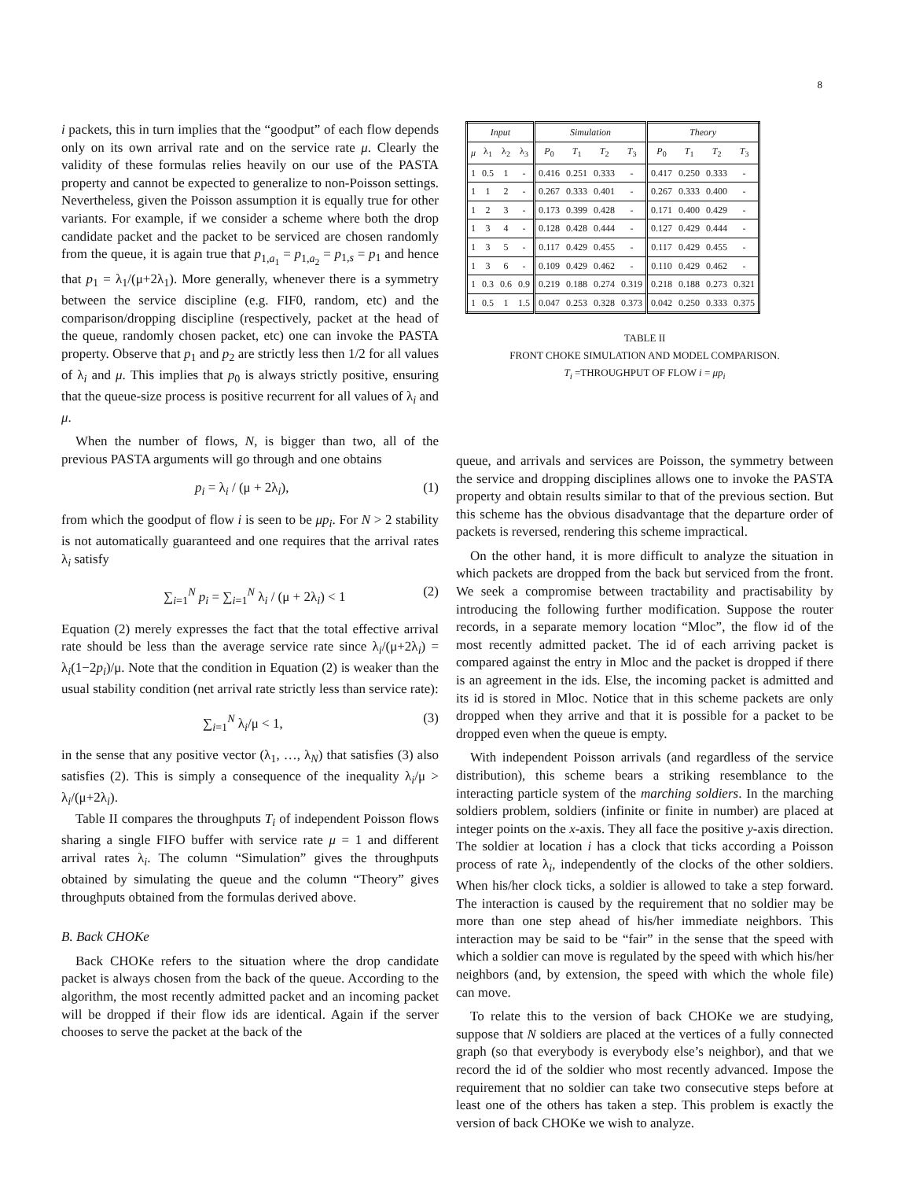8
i packets, this in turn implies that the “goodput” of each flow depends only on its own arrival rate and on the service rate μ. Clearly the validity of these formulas relies heavily on our use of the PASTA property and cannot be expected to generalize to non-Poisson settings. Nevertheless, given the Poisson assumption it is equally true for other variants. For example, if we consider a scheme where both the drop candidate packet and the packet to be serviced are chosen randomly from the queue, it is again true that p<sub>1,a<sub>1</sub></sub> = p<sub>1,a<sub>2</sub></sub> = p<sub>1,s</sub> = p<sub>1</sub> and hence that p<sub>1</sub> = λ<sub>1</sub>/(μ+2λ<sub>1</sub>). More generally, whenever there is a symmetry between the service discipline (e.g. FIF0, random, etc) and the comparison/dropping discipline (respectively, packet at the head of the queue, randomly chosen packet, etc) one can invoke the PASTA property. Observe that p<sub>1</sub> and p<sub>2</sub> are strictly less then 1/2 for all values of λ<sub>i</sub> and μ. This implies that p<sub>0</sub> is always strictly positive, ensuring that the queue-size process is positive recurrent for all values of λ<sub>i</sub> and μ.
When the number of flows, N, is bigger than two, all of the previous PASTA arguments will go through and one obtains
p<sub>i</sub> = λ<sub>i</sub> / (μ + 2λ<sub>i</sub>), (1)
from which the goodput of flow i is seen to be μp<sub>i</sub>. For N > 2 stability is not automatically guaranteed and one requires that the arrival rates λ<sub>i</sub> satisfy
∑<sub>i=1</sub><sup>N</sup> p<sub>i</sub> = ∑<sub>i=1</sub><sup>N</sup> λ<sub>i</sub> / (μ + 2λ<sub>i</sub>) < 1 (2)
Equation (2) merely expresses the fact that the total effective arrival rate should be less than the average service rate since λ<sub>i</sub>/(μ+2λ<sub>i</sub>) = λ<sub>i</sub>(1−2p<sub>i</sub>)/μ. Note that the condition in Equation (2) is weaker than the usual stability condition (net arrival rate strictly less than service rate):
∑<sub>i=1</sub><sup>N</sup> λ<sub>i</sub>/μ < 1, (3)
in the sense that any positive vector (λ<sub>1</sub>, …, λ<sub>N</sub>) that satisfies (3) also satisfies (2). This is simply a consequence of the inequality λ<sub>i</sub>/μ > λ<sub>i</sub>/(μ+2λ<sub>i</sub>).
Table II compares the throughputs T<sub>i</sub> of independent Poisson flows sharing a single FIFO buffer with service rate μ = 1 and different arrival rates λ<sub>i</sub>. The column “Simulation” gives the throughputs obtained by simulating the queue and the column “Theory” gives throughputs obtained from the formulas derived above.
B. Back CHOKe
Back CHOKe refers to the situation where the drop candidate packet is always chosen from the back of the queue. According to the algorithm, the most recently admitted packet and an incoming packet will be dropped if their flow ids are identical. Again if the server chooses to serve the packet at the back of the
| Input | | | | Simulation | | | | Theory | | | |
| --- | --- | --- | --- | --- | --- | --- | --- | --- | --- | --- | --- |
| μ | λ<sub>1</sub> | λ<sub>2</sub> | λ<sub>3</sub> | P<sub>0</sub> | T<sub>1</sub> | T<sub>2</sub> | T<sub>3</sub> | P<sub>0</sub> | T<sub>1</sub> | T<sub>2</sub> | T<sub>3</sub> |
| 1 | 0.5 | 1 | - | 0.416 | 0.251 | 0.333 | - | 0.417 | 0.250 | 0.333 | - |
| 1 | 1 | 2 | - | 0.267 | 0.333 | 0.401 | - | 0.267 | 0.333 | 0.400 | - |
| 1 | 2 | 3 | - | 0.173 | 0.399 | 0.428 | - | 0.171 | 0.400 | 0.429 | - |
| 1 | 3 | 4 | - | 0.128 | 0.428 | 0.444 | - | 0.127 | 0.429 | 0.444 | - |
| 1 | 3 | 5 | - | 0.117 | 0.429 | 0.455 | - | 0.117 | 0.429 | 0.455 | - |
| 1 | 3 | 6 | - | 0.109 | 0.429 | 0.462 | - | 0.110 | 0.429 | 0.462 | - |
| 1 | 0.3 | 0.6 | 0.9 | 0.219 | 0.188 | 0.274 | 0.319 | 0.218 | 0.188 | 0.273 | 0.321 |
| 1 | 0.5 | 1 | 1.5 | 0.047 | 0.253 | 0.328 | 0.373 | 0.042 | 0.250 | 0.333 | 0.375 |
TABLE II
FRONT CHOKE SIMULATION AND MODEL COMPARISON.
T<sub>i</sub> =THROUGHPUT OF FLOW i = μp<sub>i</sub>
queue, and arrivals and services are Poisson, the symmetry between the service and dropping disciplines allows one to invoke the PASTA property and obtain results similar to that of the previous section. But this scheme has the obvious disadvantage that the departure order of packets is reversed, rendering this scheme impractical.
On the other hand, it is more difficult to analyze the situation in which packets are dropped from the back but serviced from the front. We seek a compromise between tractability and practisability by introducing the following further modification. Suppose the router records, in a separate memory location “Mloc”, the flow id of the most recently admitted packet. The id of each arriving packet is compared against the entry in Mloc and the packet is dropped if there is an agreement in the ids. Else, the incoming packet is admitted and its id is stored in Mloc. Notice that in this scheme packets are only dropped when they arrive and that it is possible for a packet to be dropped even when the queue is empty.
With independent Poisson arrivals (and regardless of the service distribution), this scheme bears a striking resemblance to the interacting particle system of the marching soldiers. In the marching soldiers problem, soldiers (infinite or finite in number) are placed at integer points on the x-axis. They all face the positive y-axis direction. The soldier at location i has a clock that ticks according a Poisson process of rate λ<sub>i</sub>, independently of the clocks of the other soldiers. When his/her clock ticks, a soldier is allowed to take a step forward. The interaction is caused by the requirement that no soldier may be more than one step ahead of his/her immediate neighbors. This interaction may be said to be “fair” in the sense that the speed with which a soldier can move is regulated by the speed with which his/her neighbors (and, by extension, the speed with which the whole file) can move.
To relate this to the version of back CHOKe we are studying, suppose that N soldiers are placed at the vertices of a fully connected graph (so that everybody is everybody else’s neighbor), and that we record the id of the soldier who most recently advanced. Impose the requirement that no soldier can take two consecutive steps before at least one of the others has taken a step. This problem is exactly the version of back CHOKe we wish to analyze.